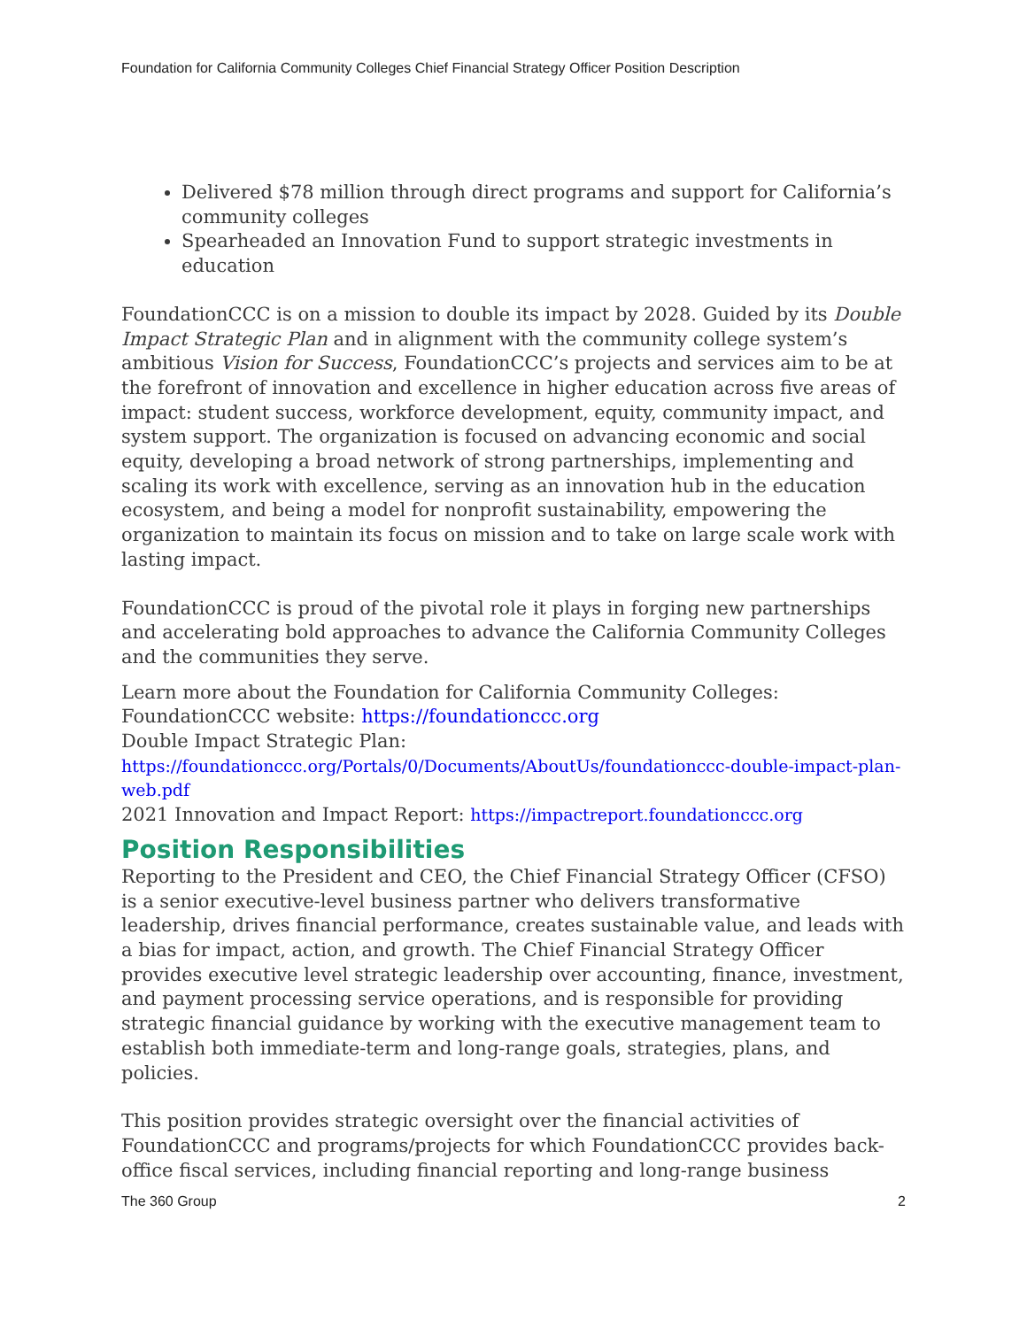Foundation for California Community Colleges Chief Financial Strategy Officer Position Description
Delivered $78 million through direct programs and support for California’s community colleges
Spearheaded an Innovation Fund to support strategic investments in education
FoundationCCC is on a mission to double its impact by 2028. Guided by its Double Impact Strategic Plan and in alignment with the community college system’s ambitious Vision for Success, FoundationCCC’s projects and services aim to be at the forefront of innovation and excellence in higher education across five areas of impact: student success, workforce development, equity, community impact, and system support. The organization is focused on advancing economic and social equity, developing a broad network of strong partnerships, implementing and scaling its work with excellence, serving as an innovation hub in the education ecosystem, and being a model for nonprofit sustainability, empowering the organization to maintain its focus on mission and to take on large scale work with lasting impact.
FoundationCCC is proud of the pivotal role it plays in forging new partnerships and accelerating bold approaches to advance the California Community Colleges and the communities they serve.
Learn more about the Foundation for California Community Colleges:
FoundationCCC website: https://foundationccc.org
Double Impact Strategic Plan:
https://foundationccc.org/Portals/0/Documents/AboutUs/foundationccc-double-impact-plan-web.pdf
2021 Innovation and Impact Report: https://impactreport.foundationccc.org
Position Responsibilities
Reporting to the President and CEO, the Chief Financial Strategy Officer (CFSO) is a senior executive-level business partner who delivers transformative leadership, drives financial performance, creates sustainable value, and leads with a bias for impact, action, and growth. The Chief Financial Strategy Officer provides executive level strategic leadership over accounting, finance, investment, and payment processing service operations, and is responsible for providing strategic financial guidance by working with the executive management team to establish both immediate-term and long-range goals, strategies, plans, and policies.
This position provides strategic oversight over the financial activities of FoundationCCC and programs/projects for which FoundationCCC provides back-office fiscal services, including financial reporting and long-range business
The 360 Group 2